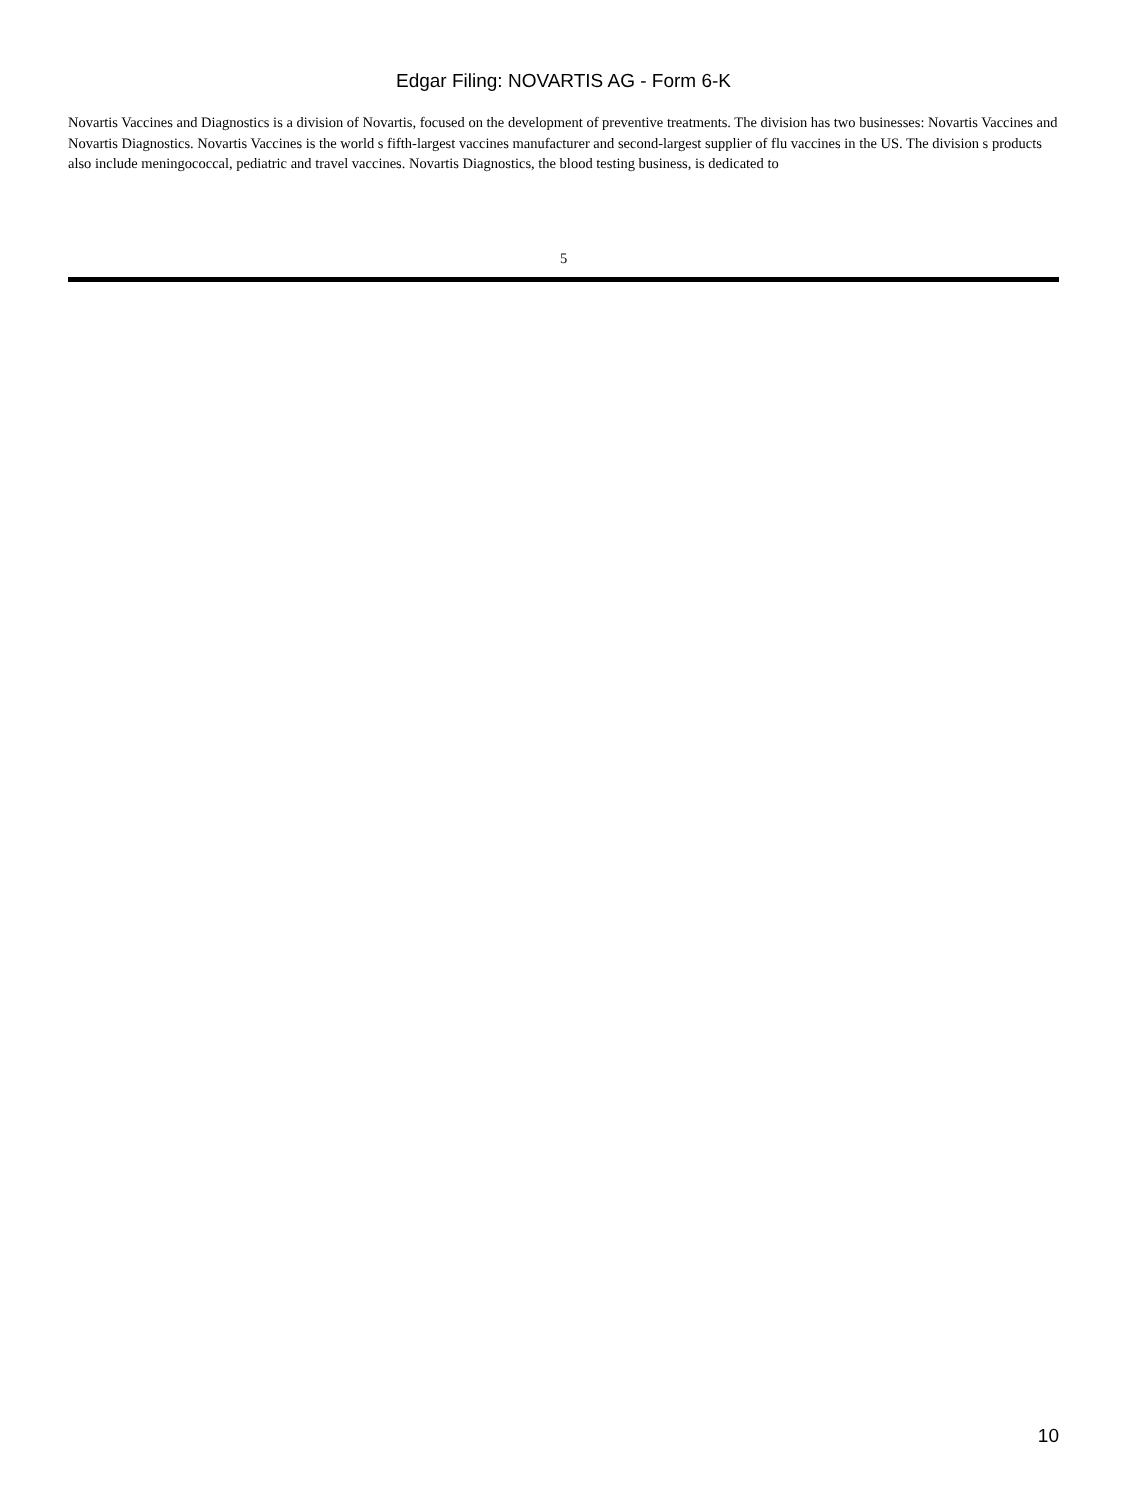Edgar Filing: NOVARTIS AG - Form 6-K
Novartis Vaccines and Diagnostics is a division of Novartis, focused on the development of preventive treatments. The division has two businesses: Novartis Vaccines and Novartis Diagnostics. Novartis Vaccines is the world s fifth-largest vaccines manufacturer and second-largest supplier of flu vaccines in the US. The division s products also include meningococcal, pediatric and travel vaccines. Novartis Diagnostics, the blood testing business, is dedicated to
5
10